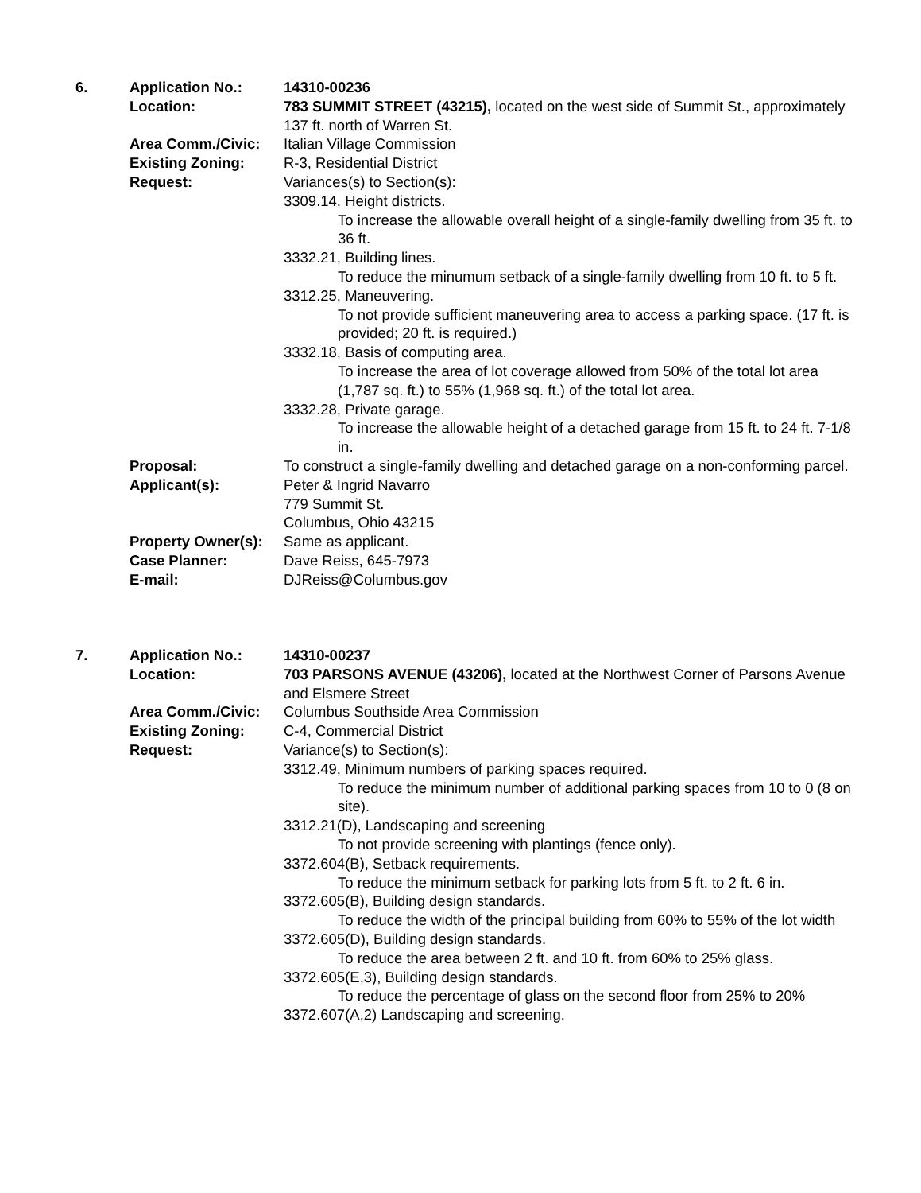6. Application No.: 14310-00236
Location: 783 SUMMIT STREET (43215), located on the west side of Summit St., approximately 137 ft. north of Warren St.
Area Comm./Civic: Italian Village Commission
Existing Zoning: R-3, Residential District
Request: Variances(s) to Section(s):
3309.14, Height districts.
To increase the allowable overall height of a single-family dwelling from 35 ft. to 36 ft.
3332.21, Building lines.
To reduce the minumum setback of a single-family dwelling from 10 ft. to 5 ft.
3312.25, Maneuvering.
To not provide sufficient maneuvering area to access a parking space. (17 ft. is provided; 20 ft. is required.)
3332.18, Basis of computing area.
To increase the area of lot coverage allowed from 50% of the total lot area (1,787 sq. ft.) to 55% (1,968 sq. ft.) of the total lot area.
3332.28, Private garage.
To increase the allowable height of a detached garage from 15 ft. to 24 ft. 7-1/8 in.
Proposal: To construct a single-family dwelling and detached garage on a non-conforming parcel.
Applicant(s): Peter & Ingrid Navarro
779 Summit St.
Columbus, Ohio 43215
Property Owner(s):
Same as applicant.
Case Planner: Dave Reiss, 645-7973
E-mail: DJReiss@Columbus.gov
7. Application No.: 14310-00237
Location: 703 PARSONS AVENUE (43206), located at the Northwest Corner of Parsons Avenue and Elsmere Street
Area Comm./Civic: Columbus Southside Area Commission
Existing Zoning: C-4, Commercial District
Request: Variance(s) to Section(s):
3312.49, Minimum numbers of parking spaces required.
To reduce the minimum number of additional parking spaces from 10 to 0 (8 on site).
3312.21(D), Landscaping and screening
To not provide screening with plantings (fence only).
3372.604(B), Setback requirements.
To reduce the minimum setback for parking lots from 5 ft. to 2 ft. 6 in.
3372.605(B), Building design standards.
To reduce the width of the principal building from 60% to 55% of the lot width
3372.605(D), Building design standards.
To reduce the area between 2 ft. and 10 ft. from 60% to 25% glass.
3372.605(E,3), Building design standards.
To reduce the percentage of glass on the second floor from 25% to 20%
3372.607(A,2) Landscaping and screening.